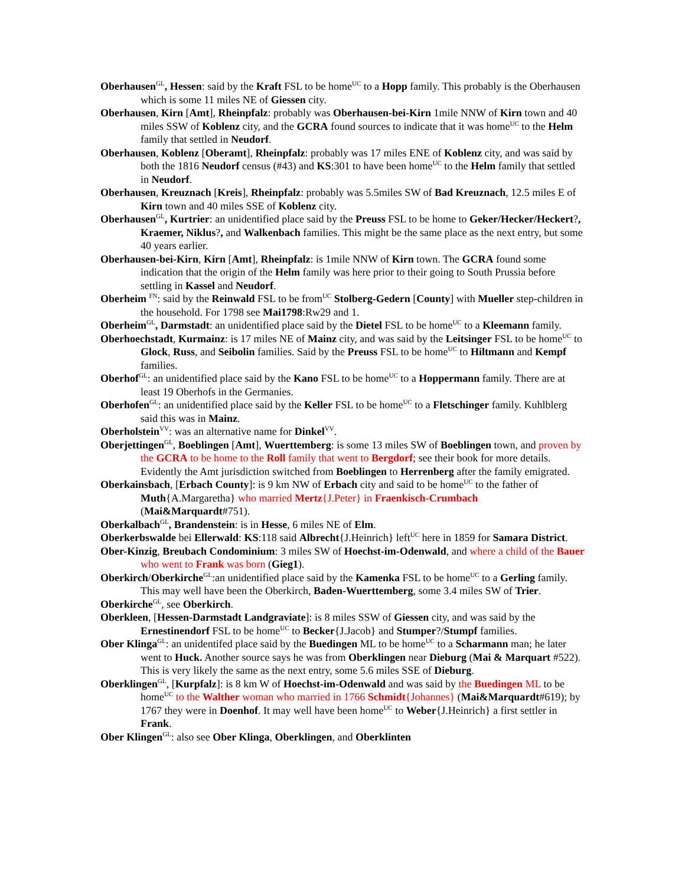Oberhausen<sup>GL</sup>, Hessen: said by the Kraft FSL to be home<sup>UC</sup> to a Hopp family. This probably is the Oberhausen which is some 11 miles NE of Giessen city.
Oberhausen, Kirn [Amt], Rheinpfalz: probably was Oberhausen-bei-Kirn 1mile NNW of Kirn town and 40 miles SSW of Koblenz city, and the GCRA found sources to indicate that it was home<sup>UC</sup> to the Helm family that settled in Neudorf.
Oberhausen, Koblenz [Oberamt], Rheinpfalz: probably was 17 miles ENE of Koblenz city, and was said by both the 1816 Neudorf census (#43) and KS:301 to have been home<sup>UC</sup> to the Helm family that settled in Neudorf.
Oberhausen, Kreuznach [Kreis], Rheinpfalz: probably was 5.5miles SW of Bad Kreuznach, 12.5 miles E of Kirn town and 40 miles SSE of Koblenz city.
Oberhausen<sup>GL</sup>, Kurtrier: an unidentified place said by the Preuss FSL to be home to Geker/Hecker/Heckert?, Kraemer, Niklus?, and Walkenbach families. This might be the same place as the next entry, but some 40 years earlier.
Oberhausen-bei-Kirn, Kirn [Amt], Rheinpfalz: is 1mile NNW of Kirn town. The GCRA found some indication that the origin of the Helm family was here prior to their going to South Prussia before settling in Kassel and Neudorf.
Oberheim <sup>FN</sup>: said by the Reinwald FSL to be from<sup>UC</sup> Stolberg-Gedern [County] with Mueller step-children in the household. For 1798 see Mai1798:Rw29 and 1.
Oberheim<sup>GL</sup>, Darmstadt: an unidentified place said by the Dietel FSL to be home<sup>UC</sup> to a Kleemann family.
Oberhoechstadt, Kurmainz: is 17 miles NE of Mainz city, and was said by the Leitsinger FSL to be home<sup>UC</sup> to Glock, Russ, and Seibolin families. Said by the Preuss FSL to be home<sup>UC</sup> to Hiltmann and Kempf families.
Oberhof<sup>GL</sup>: an unidentified place said by the Kano FSL to be home<sup>UC</sup> to a Hoppermann family. There are at least 19 Oberhofs in the Germanies.
Oberhofen<sup>GL</sup>: an unidentified place said by the Keller FSL to be home<sup>UC</sup> to a Fletschinger family. Kuhlblerg said this was in Mainz.
Oberholstein<sup>VV</sup>: was an alternative name for Dinkel<sup>VV</sup>.
Oberjettingen<sup>GL</sup>, Boeblingen [Amt], Wuerttemberg: is some 13 miles SW of Boeblingen town, and proven by the GCRA to be home to the Roll family that went to Bergdorf; see their book for more details. Evidently the Amt jurisdiction switched from Boeblingen to Herrenberg after the family emigrated.
Oberkainsbach, [Erbach County]: is 9 km NW of Erbach city and said to be home<sup>UC</sup> to the father of Muth{A.Margaretha} who married Mertz{J.Peter} in Fraenkisch-Crumbach (Mai&Marquardt#751).
Oberkalbach<sup>GL</sup>, Brandenstein: is in Hesse, 6 miles NE of Elm.
Oberkerbswalde bei Ellerwald: KS:118 said Albrecht{J.Heinrich} left<sup>UC</sup> here in 1859 for Samara District.
Ober-Kinzig, Breubach Condominium: 3 miles SW of Hoechst-im-Odenwald, and where a child of the Bauer who went to Frank was born (Gieg1).
Oberkirch/Oberkirche<sup>GL</sup>:an unidentified place said by the Kamenka FSL to be home<sup>UC</sup> to a Gerling family. This may well have been the Oberkirch, Baden-Wuerttemberg, some 3.4 miles SW of Trier.
Oberkirche<sup>GL</sup>, see Oberkirch.
Oberkleen, [Hessen-Darmstadt Landgraviate]: is 8 miles SSW of Giessen city, and was said by the Ernestinendorf FSL to be home<sup>UC</sup> to Becker{J.Jacob} and Stumper?/Stumpf families.
Ober Klinga<sup>GL</sup>: an unidentifed place said by the Buedingen ML to be home<sup>UC</sup> to a Scharmann man; he later went to Huck. Another source says he was from Oberklingen near Dieburg (Mai & Marquart #522). This is very likely the same as the next entry, some 5.6 miles SSE of Dieburg.
Oberklingen<sup>GL</sup>, [Kurpfalz]: is 8 km W of Hoechst-im-Odenwald and was said by the Buedingen ML to be home<sup>UC</sup> to the Walther woman who married in 1766 Schmidt{Johannes} (Mai&Marquardt#619); by 1767 they were in Doenhof. It may well have been home<sup>UC</sup> to Weber{J.Heinrich} a first settler in Frank.
Ober Klingen<sup>GL</sup>: also see Ober Klinga, Oberklingen, and Oberklinten